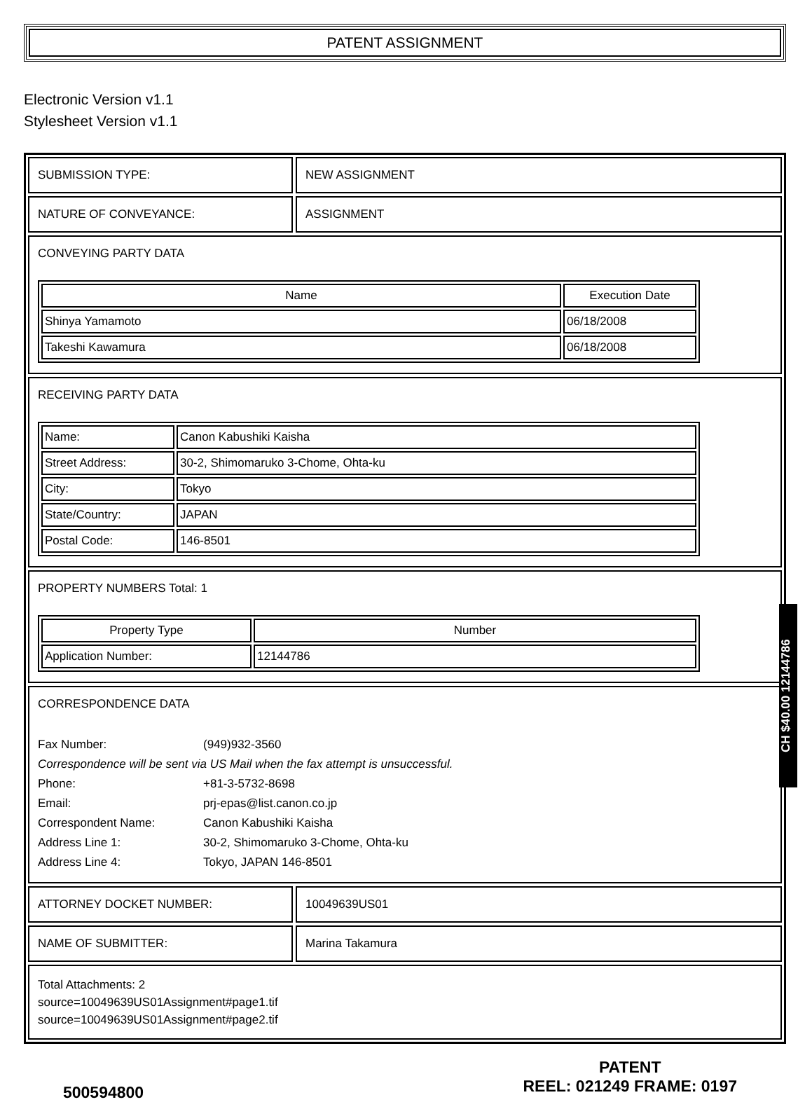PATENT ASSIGNMENT
Electronic Version v1.1
Stylesheet Version v1.1
SUBMISSION TYPE: NEW ASSIGNMENT
NATURE OF CONVEYANCE: ASSIGNMENT
CONVEYING PARTY DATA
| Name | Execution Date |
| --- | --- |
| Shinya Yamamoto | 06/18/2008 |
| Takeshi Kawamura | 06/18/2008 |
RECEIVING PARTY DATA
| Name: | Canon Kabushiki Kaisha |
| Street Address: | 30-2, Shimomaruko 3-Chome, Ohta-ku |
| City: | Tokyo |
| State/Country: | JAPAN |
| Postal Code: | 146-8501 |
PROPERTY NUMBERS Total: 1
| Property Type | Number |
| --- | --- |
| Application Number: | 12144786 |
CORRESPONDENCE DATA
Fax Number: (949)932-3560
Correspondence will be sent via US Mail when the fax attempt is unsuccessful.
Phone: +81-3-5732-8698
Email: prj-epas@list.canon.co.jp
Correspondent Name: Canon Kabushiki Kaisha
Address Line 1: 30-2, Shimomaruko 3-Chome, Ohta-ku
Address Line 4: Tokyo, JAPAN 146-8501
ATTORNEY DOCKET NUMBER: 10049639US01
NAME OF SUBMITTER: Marina Takamura
Total Attachments: 2
source=10049639US01Assignment#page1.tif
source=10049639US01Assignment#page2.tif
500594800
PATENT
REEL: 021249 FRAME: 0197
CH $40.00 12144786